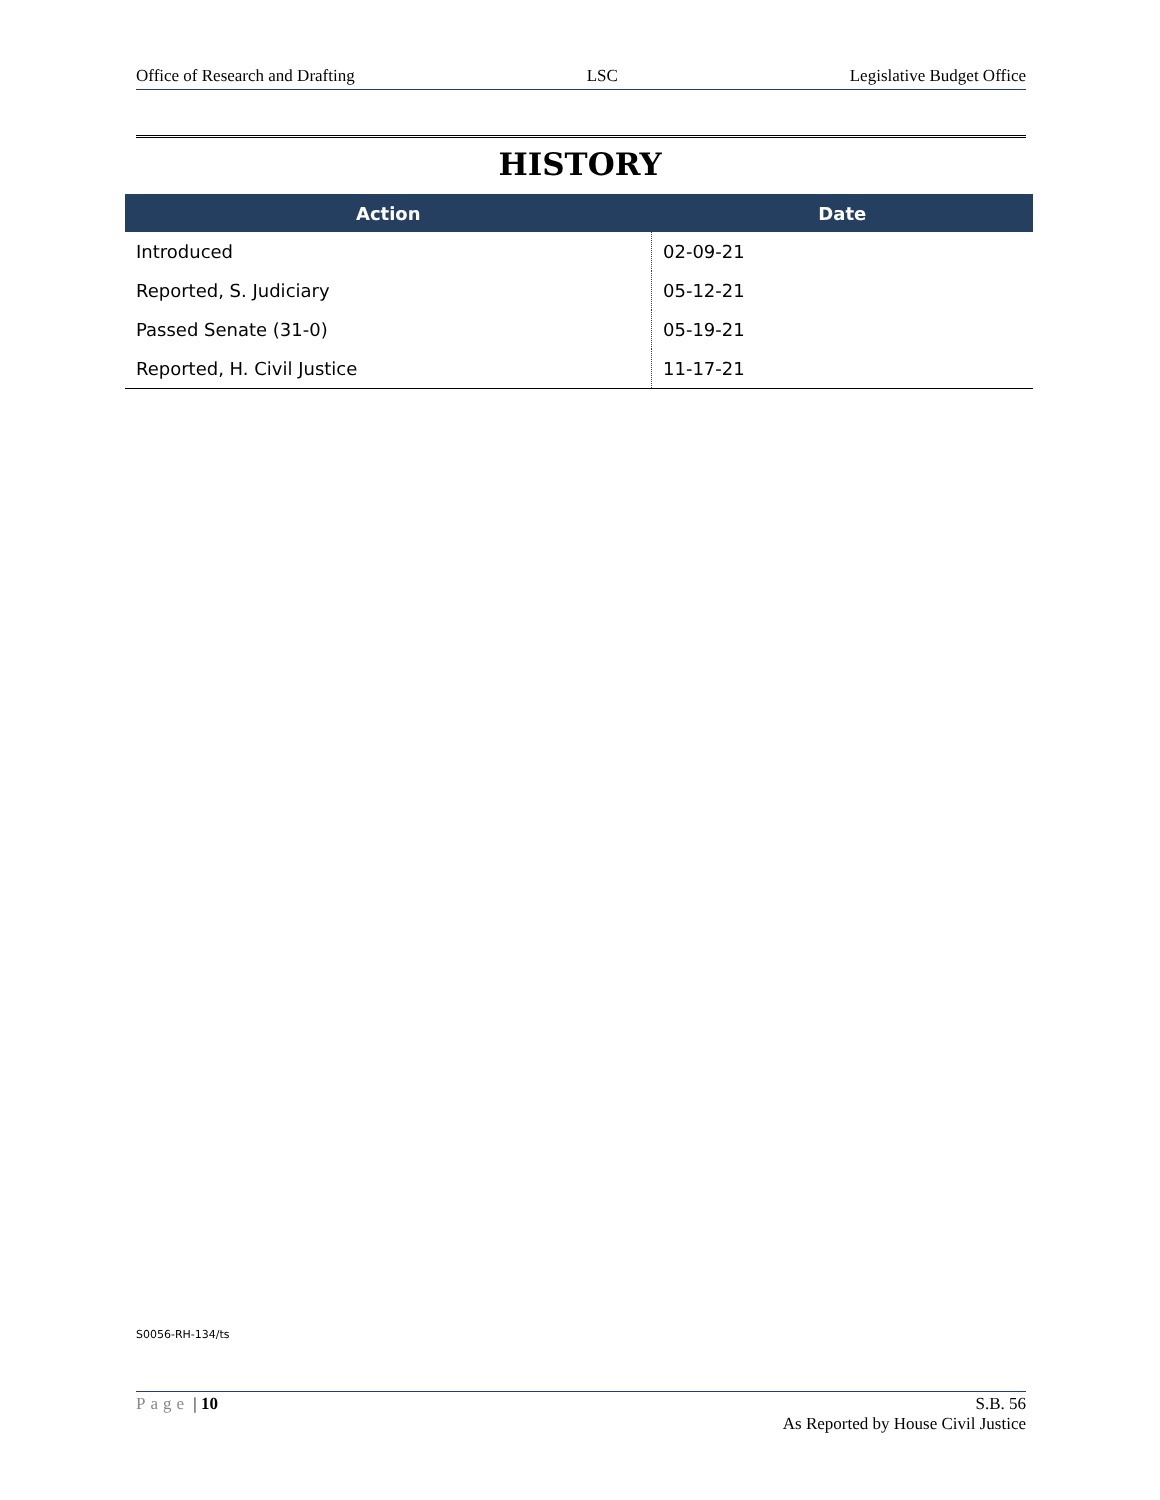Office of Research and Drafting LSC Legislative Budget Office
HISTORY
| Action | Date |
| --- | --- |
| Introduced | 02-09-21 |
| Reported, S. Judiciary | 05-12-21 |
| Passed Senate (31-0) | 05-19-21 |
| Reported, H. Civil Justice | 11-17-21 |
S0056-RH-134/ts
Page | 10 S.B. 56
As Reported by House Civil Justice